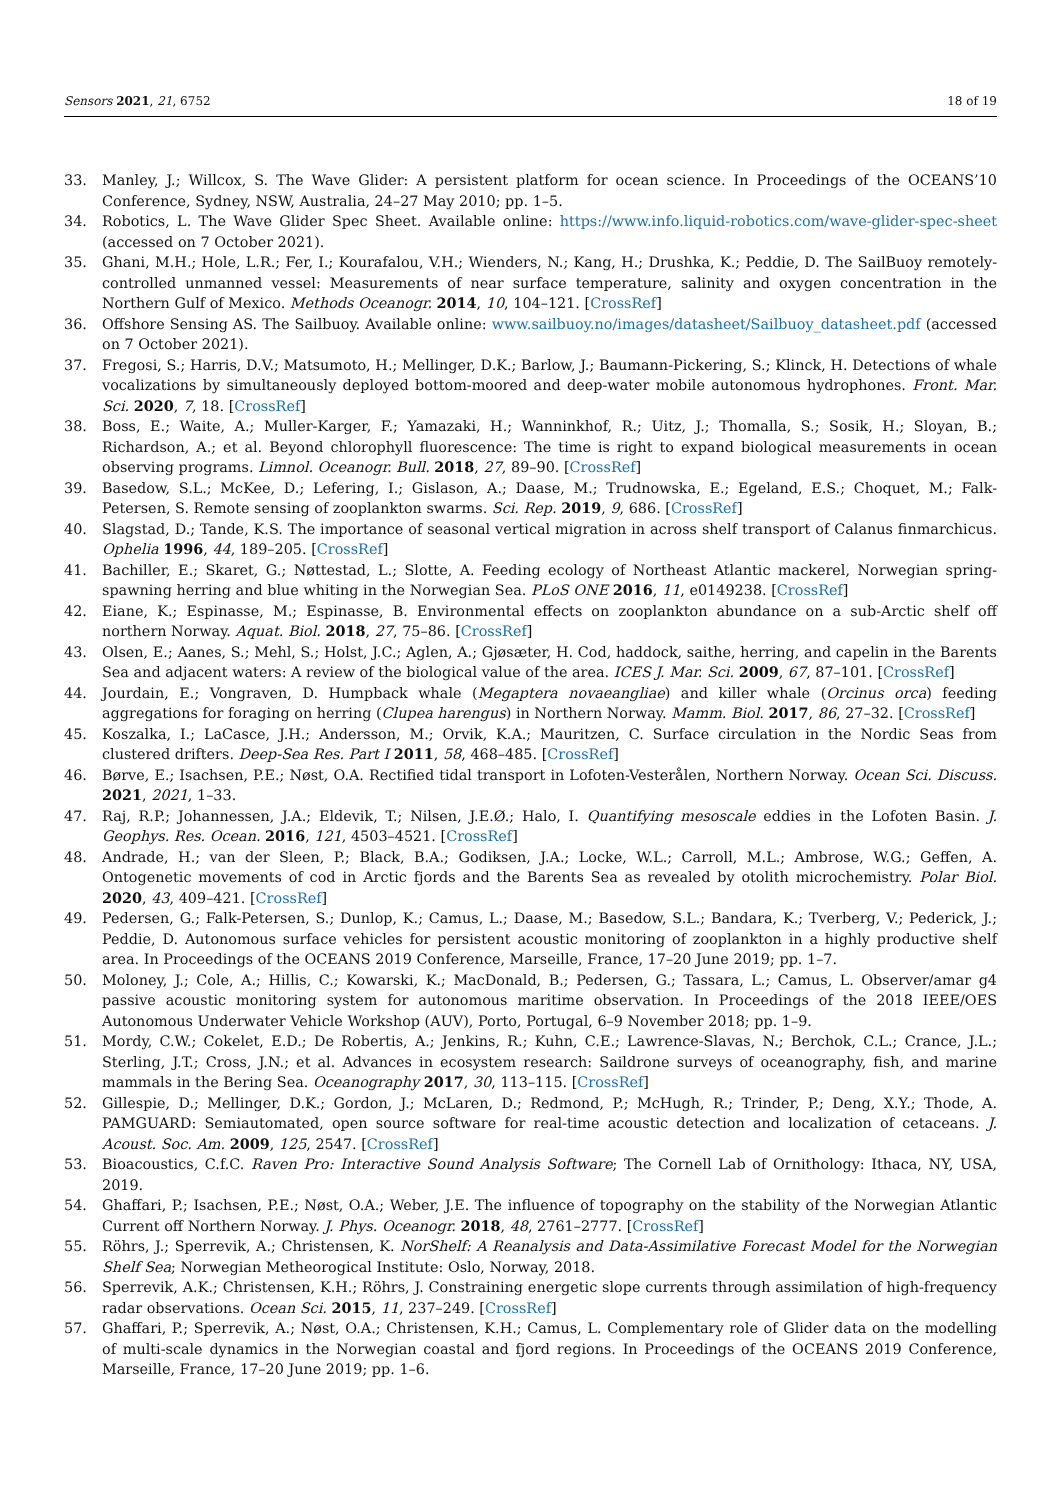Sensors 2021, 21, 6752 18 of 19
33. Manley, J.; Willcox, S. The Wave Glider: A persistent platform for ocean science. In Proceedings of the OCEANS’10 Conference, Sydney, NSW, Australia, 24–27 May 2010; pp. 1–5.
34. Robotics, L. The Wave Glider Spec Sheet. Available online: https://www.info.liquid-robotics.com/wave-glider-spec-sheet (accessed on 7 October 2021).
35. Ghani, M.H.; Hole, L.R.; Fer, I.; Kourafalou, V.H.; Wienders, N.; Kang, H.; Drushka, K.; Peddie, D. The SailBuoy remotely-controlled unmanned vessel: Measurements of near surface temperature, salinity and oxygen concentration in the Northern Gulf of Mexico. Methods Oceanogr. 2014, 10, 104–121. [CrossRef]
36. Offshore Sensing AS. The Sailbuoy. Available online: www.sailbuoy.no/images/datasheet/Sailbuoy_datasheet.pdf (accessed on 7 October 2021).
37. Fregosi, S.; Harris, D.V.; Matsumoto, H.; Mellinger, D.K.; Barlow, J.; Baumann-Pickering, S.; Klinck, H. Detections of whale vocalizations by simultaneously deployed bottom-moored and deep-water mobile autonomous hydrophones. Front. Mar. Sci. 2020, 7, 18. [CrossRef]
38. Boss, E.; Waite, A.; Muller-Karger, F.; Yamazaki, H.; Wanninkhof, R.; Uitz, J.; Thomalla, S.; Sosik, H.; Sloyan, B.; Richardson, A.; et al. Beyond chlorophyll fluorescence: The time is right to expand biological measurements in ocean observing programs. Limnol. Oceanogr. Bull. 2018, 27, 89–90. [CrossRef]
39. Basedow, S.L.; McKee, D.; Lefering, I.; Gislason, A.; Daase, M.; Trudnowska, E.; Egeland, E.S.; Choquet, M.; Falk-Petersen, S. Remote sensing of zooplankton swarms. Sci. Rep. 2019, 9, 686. [CrossRef]
40. Slagstad, D.; Tande, K.S. The importance of seasonal vertical migration in across shelf transport of Calanus finmarchicus. Ophelia 1996, 44, 189–205. [CrossRef]
41. Bachiller, E.; Skaret, G.; Nøttestad, L.; Slotte, A. Feeding ecology of Northeast Atlantic mackerel, Norwegian spring-spawning herring and blue whiting in the Norwegian Sea. PLoS ONE 2016, 11, e0149238. [CrossRef]
42. Eiane, K.; Espinasse, M.; Espinasse, B. Environmental effects on zooplankton abundance on a sub-Arctic shelf off northern Norway. Aquat. Biol. 2018, 27, 75–86. [CrossRef]
43. Olsen, E.; Aanes, S.; Mehl, S.; Holst, J.C.; Aglen, A.; Gjøsæter, H. Cod, haddock, saithe, herring, and capelin in the Barents Sea and adjacent waters: A review of the biological value of the area. ICES J. Mar. Sci. 2009, 67, 87–101. [CrossRef]
44. Jourdain, E.; Vongraven, D. Humpback whale (Megaptera novaeangliae) and killer whale (Orcinus orca) feeding aggregations for foraging on herring (Clupea harengus) in Northern Norway. Mamm. Biol. 2017, 86, 27–32. [CrossRef]
45. Koszalka, I.; LaCasce, J.H.; Andersson, M.; Orvik, K.A.; Mauritzen, C. Surface circulation in the Nordic Seas from clustered drifters. Deep-Sea Res. Part I 2011, 58, 468–485. [CrossRef]
46. Børve, E.; Isachsen, P.E.; Nøst, O.A. Rectified tidal transport in Lofoten-Vesterålen, Northern Norway. Ocean Sci. Discuss. 2021, 2021, 1–33.
47. Raj, R.P.; Johannessen, J.A.; Eldevik, T.; Nilsen, J.E.Ø.; Halo, I. Quantifying mesoscale eddies in the Lofoten Basin. J. Geophys. Res. Ocean. 2016, 121, 4503–4521. [CrossRef]
48. Andrade, H.; van der Sleen, P.; Black, B.A.; Godiksen, J.A.; Locke, W.L.; Carroll, M.L.; Ambrose, W.G.; Geffen, A. Ontogenetic movements of cod in Arctic fjords and the Barents Sea as revealed by otolith microchemistry. Polar Biol. 2020, 43, 409–421. [CrossRef]
49. Pedersen, G.; Falk-Petersen, S.; Dunlop, K.; Camus, L.; Daase, M.; Basedow, S.L.; Bandara, K.; Tverberg, V.; Pederick, J.; Peddie, D. Autonomous surface vehicles for persistent acoustic monitoring of zooplankton in a highly productive shelf area. In Proceedings of the OCEANS 2019 Conference, Marseille, France, 17–20 June 2019; pp. 1–7.
50. Moloney, J.; Cole, A.; Hillis, C.; Kowarski, K.; MacDonald, B.; Pedersen, G.; Tassara, L.; Camus, L. Observer/amar g4 passive acoustic monitoring system for autonomous maritime observation. In Proceedings of the 2018 IEEE/OES Autonomous Underwater Vehicle Workshop (AUV), Porto, Portugal, 6–9 November 2018; pp. 1–9.
51. Mordy, C.W.; Cokelet, E.D.; De Robertis, A.; Jenkins, R.; Kuhn, C.E.; Lawrence-Slavas, N.; Berchok, C.L.; Crance, J.L.; Sterling, J.T.; Cross, J.N.; et al. Advances in ecosystem research: Saildrone surveys of oceanography, fish, and marine mammals in the Bering Sea. Oceanography 2017, 30, 113–115. [CrossRef]
52. Gillespie, D.; Mellinger, D.K.; Gordon, J.; McLaren, D.; Redmond, P.; McHugh, R.; Trinder, P.; Deng, X.Y.; Thode, A. PAMGUARD: Semiautomated, open source software for real-time acoustic detection and localization of cetaceans. J. Acoust. Soc. Am. 2009, 125, 2547. [CrossRef]
53. Bioacoustics, C.f.C. Raven Pro: Interactive Sound Analysis Software; The Cornell Lab of Ornithology: Ithaca, NY, USA, 2019.
54. Ghaffari, P.; Isachsen, P.E.; Nøst, O.A.; Weber, J.E. The influence of topography on the stability of the Norwegian Atlantic Current off Northern Norway. J. Phys. Oceanogr. 2018, 48, 2761–2777. [CrossRef]
55. Röhrs, J.; Sperrevik, A.; Christensen, K. NorShelf: A Reanalysis and Data-Assimilative Forecast Model for the Norwegian Shelf Sea; Norwegian Metheorogical Institute: Oslo, Norway, 2018.
56. Sperrevik, A.K.; Christensen, K.H.; Röhrs, J. Constraining energetic slope currents through assimilation of high-frequency radar observations. Ocean Sci. 2015, 11, 237–249. [CrossRef]
57. Ghaffari, P.; Sperrevik, A.; Nøst, O.A.; Christensen, K.H.; Camus, L. Complementary role of Glider data on the modelling of multi-scale dynamics in the Norwegian coastal and fjord regions. In Proceedings of the OCEANS 2019 Conference, Marseille, France, 17–20 June 2019; pp. 1–6.